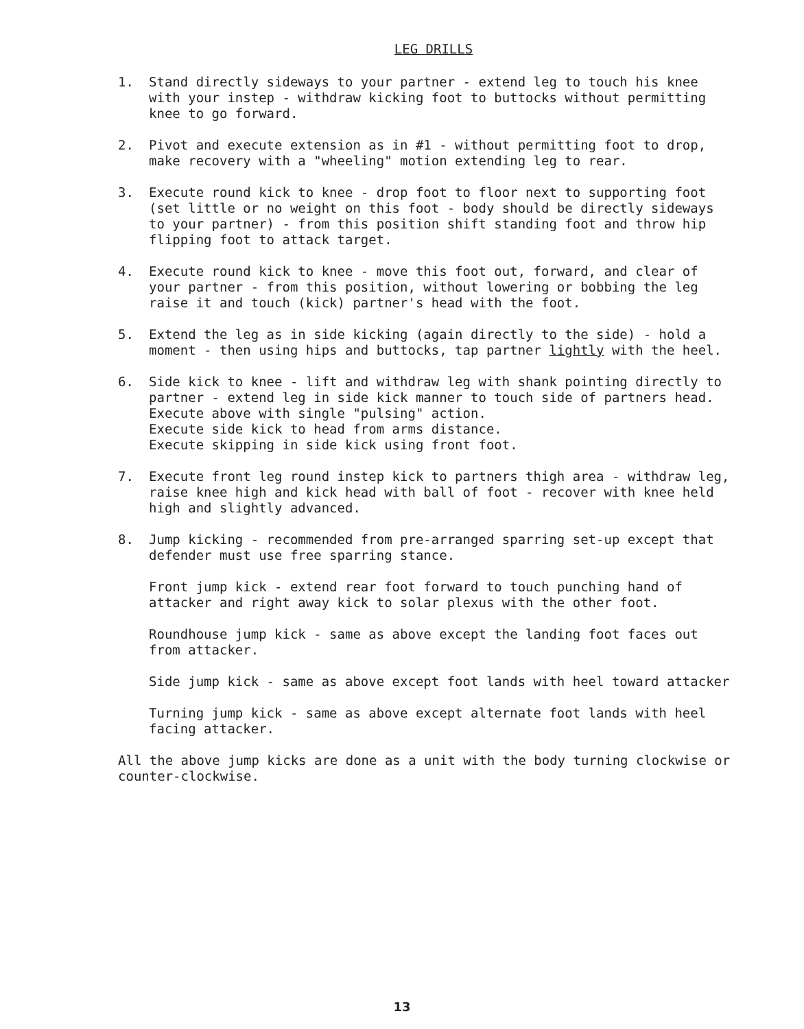LEG DRILLS
1. Stand directly sideways to your partner - extend leg to touch his knee with your instep - withdraw kicking foot to buttocks without permitting knee to go forward.
2. Pivot and execute extension as in #1 - without permitting foot to drop, make recovery with a "wheeling" motion extending leg to rear.
3. Execute round kick to knee - drop foot to floor next to supporting foot (set little or no weight on this foot - body should be directly sideways to your partner) - from this position shift standing foot and throw hip flipping foot to attack target.
4. Execute round kick to knee - move this foot out, forward, and clear of your partner - from this position, without lowering or bobbing the leg raise it and touch (kick) partner's head with the foot.
5. Extend the leg as in side kicking (again directly to the side) - hold a moment - then using hips and buttocks, tap partner lightly with the heel.
6. Side kick to knee - lift and withdraw leg with shank pointing directly to partner - extend leg in side kick manner to touch side of partners head.
Execute above with single "pulsing" action.
Execute side kick to head from arms distance.
Execute skipping in side kick using front foot.
7. Execute front leg round instep kick to partners thigh area - withdraw leg, raise knee high and kick head with ball of foot - recover with knee held high and slightly advanced.
8. Jump kicking - recommended from pre-arranged sparring set-up except that defender must use free sparring stance.
Front jump kick - extend rear foot forward to touch punching hand of attacker and right away kick to solar plexus with the other foot.
Roundhouse jump kick - same as above except the landing foot faces out from attacker.
Side jump kick - same as above except foot lands with heel toward attacker
Turning jump kick - same as above except alternate foot lands with heel facing attacker.
All the above jump kicks are done as a unit with the body turning clockwise or counter-clockwise.
13